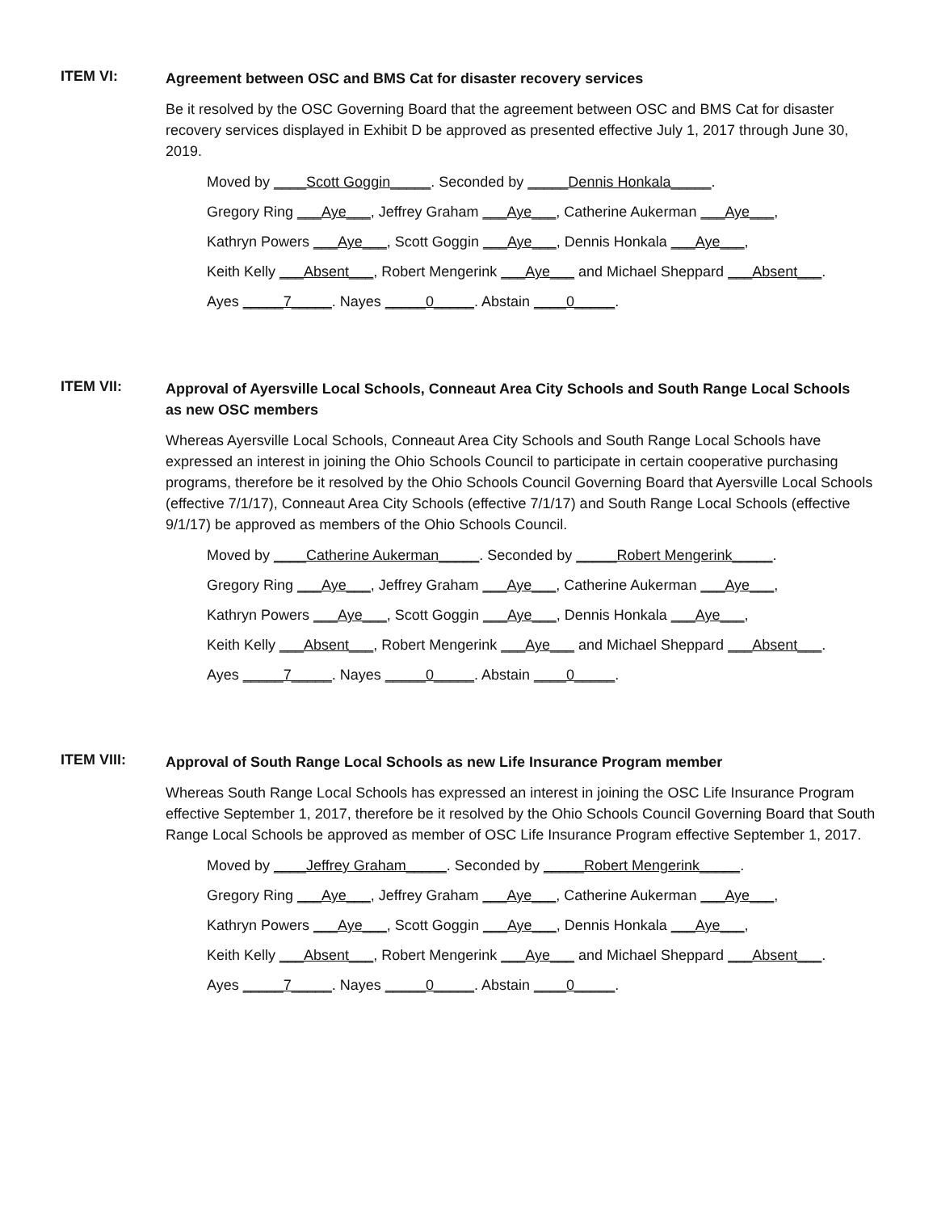ITEM VI:
Agreement between OSC and BMS Cat for disaster recovery services
Be it resolved by the OSC Governing Board that the agreement between OSC and BMS Cat for disaster recovery services displayed in Exhibit D be approved as presented effective July 1, 2017 through June 30, 2019.
Moved by ____Scott Goggin_____. Seconded by _____Dennis Honkala_____.
Gregory Ring ___Aye___, Jeffrey Graham ___Aye___, Catherine Aukerman ___Aye___,
Kathryn Powers ___Aye___, Scott Goggin ___Aye___, Dennis Honkala ___Aye___,
Keith Kelly ___Absent___, Robert Mengerink ___Aye___ and Michael Sheppard ___Absent___.
Ayes _____7_____. Nayes _____0_____. Abstain ____0_____.
ITEM VII:
Approval of Ayersville Local Schools, Conneaut Area City Schools and South Range Local Schools as new OSC members
Whereas Ayersville Local Schools, Conneaut Area City Schools and South Range Local Schools have expressed an interest in joining the Ohio Schools Council to participate in certain cooperative purchasing programs, therefore be it resolved by the Ohio Schools Council Governing Board that Ayersville Local Schools (effective 7/1/17), Conneaut Area City Schools (effective 7/1/17) and South Range Local Schools (effective 9/1/17) be approved as members of the Ohio Schools Council.
Moved by ____Catherine Aukerman_____. Seconded by _____Robert Mengerink_____.
Gregory Ring ___Aye___, Jeffrey Graham ___Aye___, Catherine Aukerman ___Aye___,
Kathryn Powers ___Aye___, Scott Goggin ___Aye___, Dennis Honkala ___Aye___,
Keith Kelly ___Absent___, Robert Mengerink ___Aye___ and Michael Sheppard ___Absent___.
Ayes _____7_____. Nayes _____0_____. Abstain ____0_____.
ITEM VIII:
Approval of South Range Local Schools as new Life Insurance Program member
Whereas South Range Local Schools has expressed an interest in joining the OSC Life Insurance Program effective September 1, 2017, therefore be it resolved by the Ohio Schools Council Governing Board that South Range Local Schools be approved as member of OSC Life Insurance Program effective September 1, 2017.
Moved by ____Jeffrey Graham_____. Seconded by _____Robert Mengerink_____.
Gregory Ring ___Aye___, Jeffrey Graham ___Aye___, Catherine Aukerman ___Aye___,
Kathryn Powers ___Aye___, Scott Goggin ___Aye___, Dennis Honkala ___Aye___,
Keith Kelly ___Absent___, Robert Mengerink ___Aye___ and Michael Sheppard ___Absent___.
Ayes _____7_____. Nayes _____0_____. Abstain ____0_____.